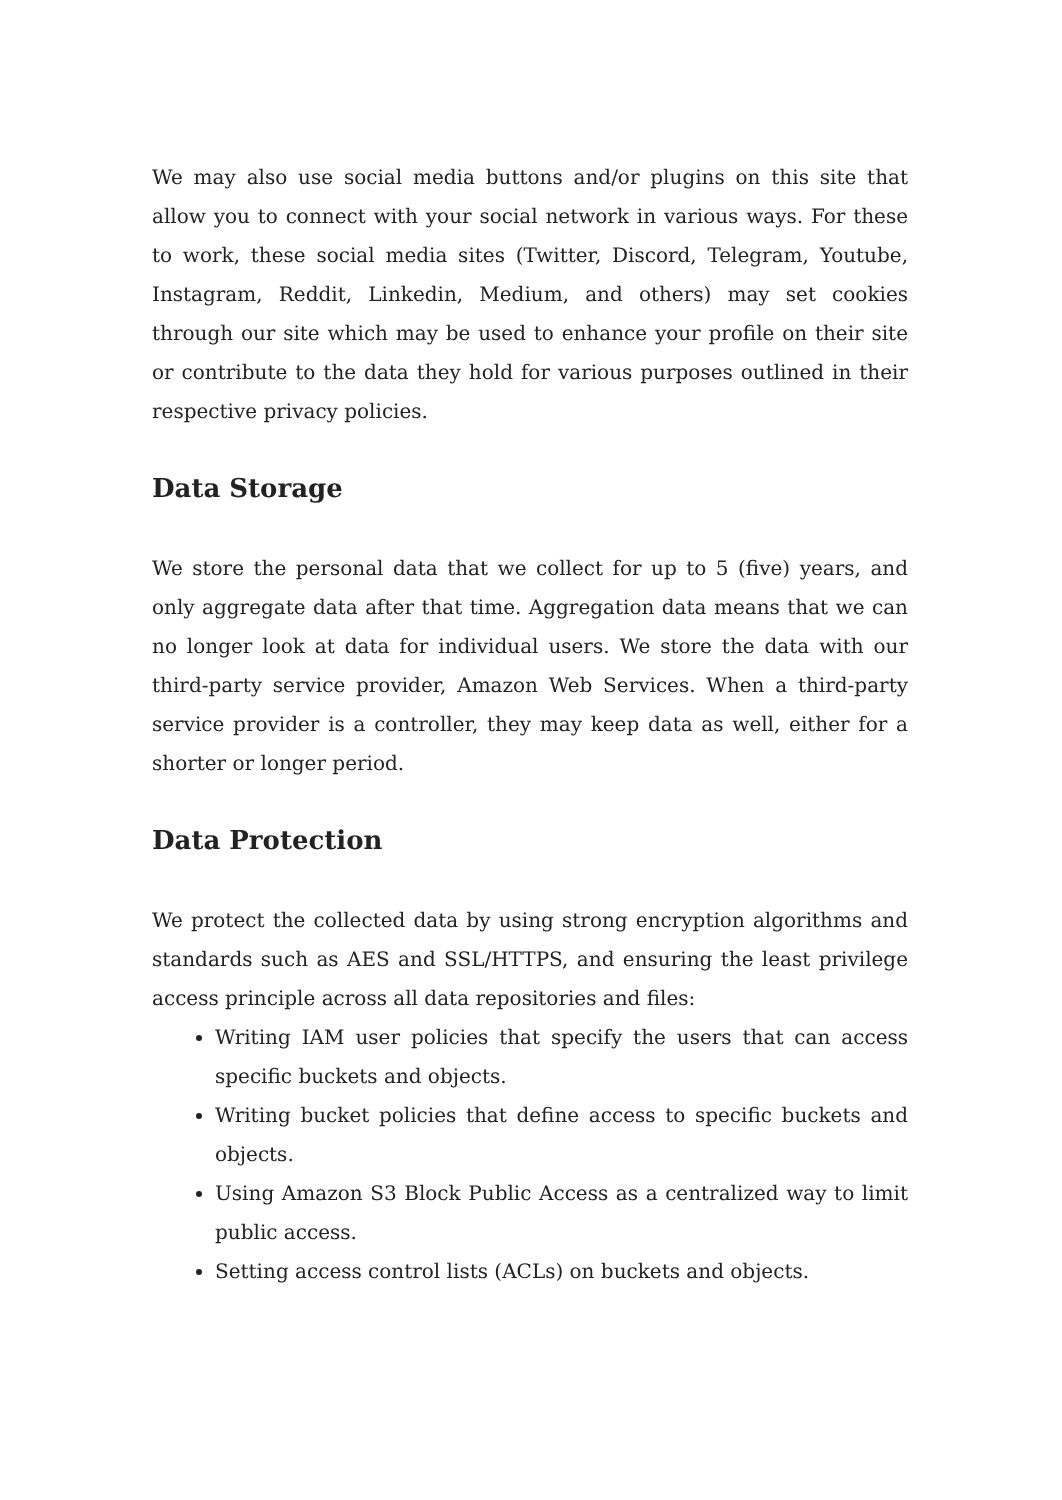We may also use social media buttons and/or plugins on this site that allow you to connect with your social network in various ways. For these to work, these social media sites (Twitter, Discord, Telegram, Youtube, Instagram, Reddit, Linkedin, Medium, and others) may set cookies through our site which may be used to enhance your profile on their site or contribute to the data they hold for various purposes outlined in their respective privacy policies.
Data Storage
We store the personal data that we collect for up to 5 (five) years, and only aggregate data after that time. Aggregation data means that we can no longer look at data for individual users. We store the data with our third-party service provider, Amazon Web Services. When a third-party service provider is a controller, they may keep data as well, either for a shorter or longer period.
Data Protection
We protect the collected data by using strong encryption algorithms and standards such as AES and SSL/HTTPS, and ensuring the least privilege access principle across all data repositories and files:
Writing IAM user policies that specify the users that can access specific buckets and objects.
Writing bucket policies that define access to specific buckets and objects.
Using Amazon S3 Block Public Access as a centralized way to limit public access.
Setting access control lists (ACLs) on buckets and objects.